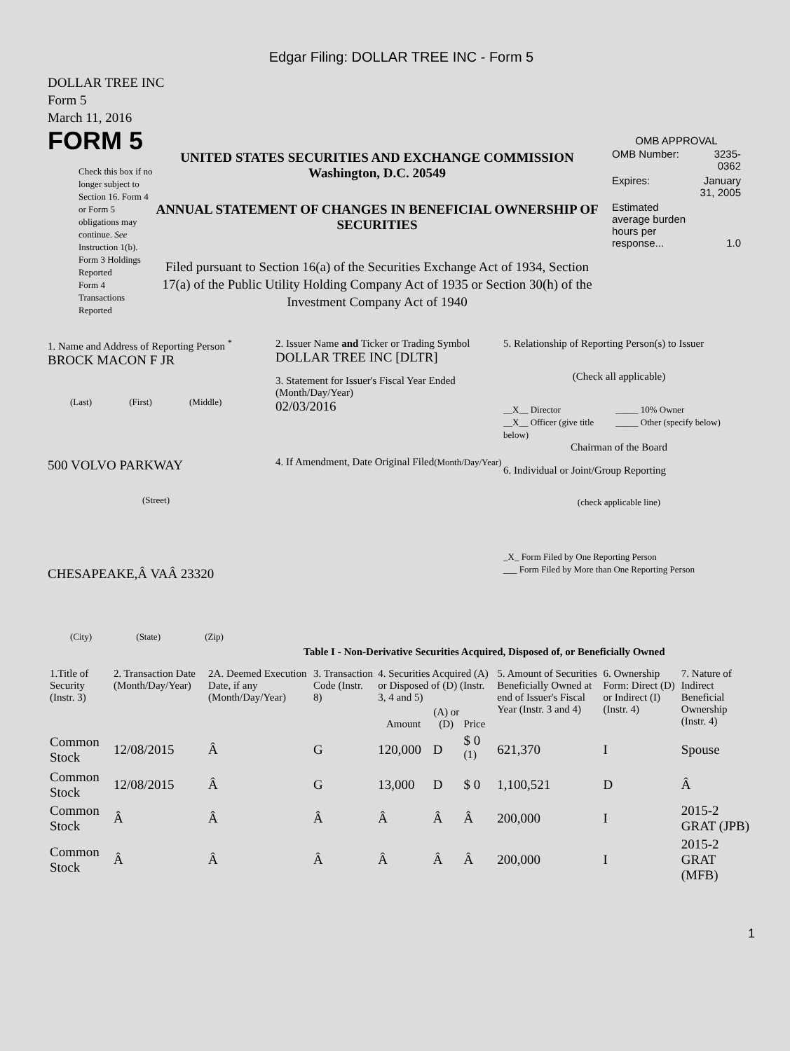Edgar Filing: DOLLAR TREE INC - Form 5
DOLLAR TREE INC
Form 5
March 11, 2016
FORM 5
Check this box if no longer subject to Section 16. Form 4 or Form 5 obligations may continue. See Instruction 1(b).
Form 3 Holdings Reported
Form 4 Transactions Reported
UNITED STATES SECURITIES AND EXCHANGE COMMISSION
Washington, D.C. 20549
ANNUAL STATEMENT OF CHANGES IN BENEFICIAL OWNERSHIP OF SECURITIES
Filed pursuant to Section 16(a) of the Securities Exchange Act of 1934, Section 17(a) of the Public Utility Holding Company Act of 1935 or Section 30(h) of the Investment Company Act of 1940
OMB APPROVAL
| OMB Number: | 3235-0362 |
| Expires: | January 31, 2005 |
| Estimated average burden hours per response... | 1.0 |
1. Name and Address of Reporting Person <sup>*</sup>
BROCK MACON F JR
(Last) (First) (Middle)
500 VOLVO PARKWAY
(Street)
CHESAPEAKE,Â VAÂ 23320
(City) (State) (Zip)
2. Issuer Name and Ticker or Trading Symbol
DOLLAR TREE INC [DLTR]
3. Statement for Issuer's Fiscal Year Ended (Month/Day/Year)
02/03/2016
4. If Amendment, Date Original Filed(Month/Day/Year)
5. Relationship of Reporting Person(s) to Issuer
(Check all applicable)
__X__ Director
__X__ Officer (give title below)
_____ 10% Owner
_____ Other (specify below)
Chairman of the Board
6. Individual or Joint/Group Reporting
(check applicable line)
_X_ Form Filed by One Reporting Person
___ Form Filed by More than One Reporting Person
Table I - Non-Derivative Securities Acquired, Disposed of, or Beneficially Owned
| 1.Title of Security (Instr. 3) | 2. Transaction Date (Month/Day/Year) | 2A. Deemed Execution Date, if any (Month/Day/Year) | 3. Transaction Code (Instr. 8) | 4. Securities Acquired (A) or Disposed of (D) (Instr. 3, 4 and 5) | | | 5. Amount of Securities Beneficially Owned at end of Issuer's Fiscal Year (Instr. 3 and 4) | 6. Ownership Form: Direct (D) or Indirect (I) (Instr. 4) | 7. Nature of Indirect Beneficial Ownership (Instr. 4) |
| --- | --- | --- | --- | --- | --- | --- | --- | --- | --- |
| | | | | Amount | (A) or (D) | Price | | | |
| Common Stock | 12/08/2015 | Â | G | 120,000 | D | $ 0 <sup>(1)</sup> | 621,370 | I | Spouse |
| Common Stock | 12/08/2015 | Â | G | 13,000 | D | $ 0 | 1,100,521 | D | Â |
| Common Stock | Â | Â | Â | Â | Â | Â | 200,000 | I | 2015-2 GRAT (JPB) |
| Common Stock | Â | Â | Â | Â | Â | Â | 200,000 | I | 2015-2 GRAT (MFB) |
1